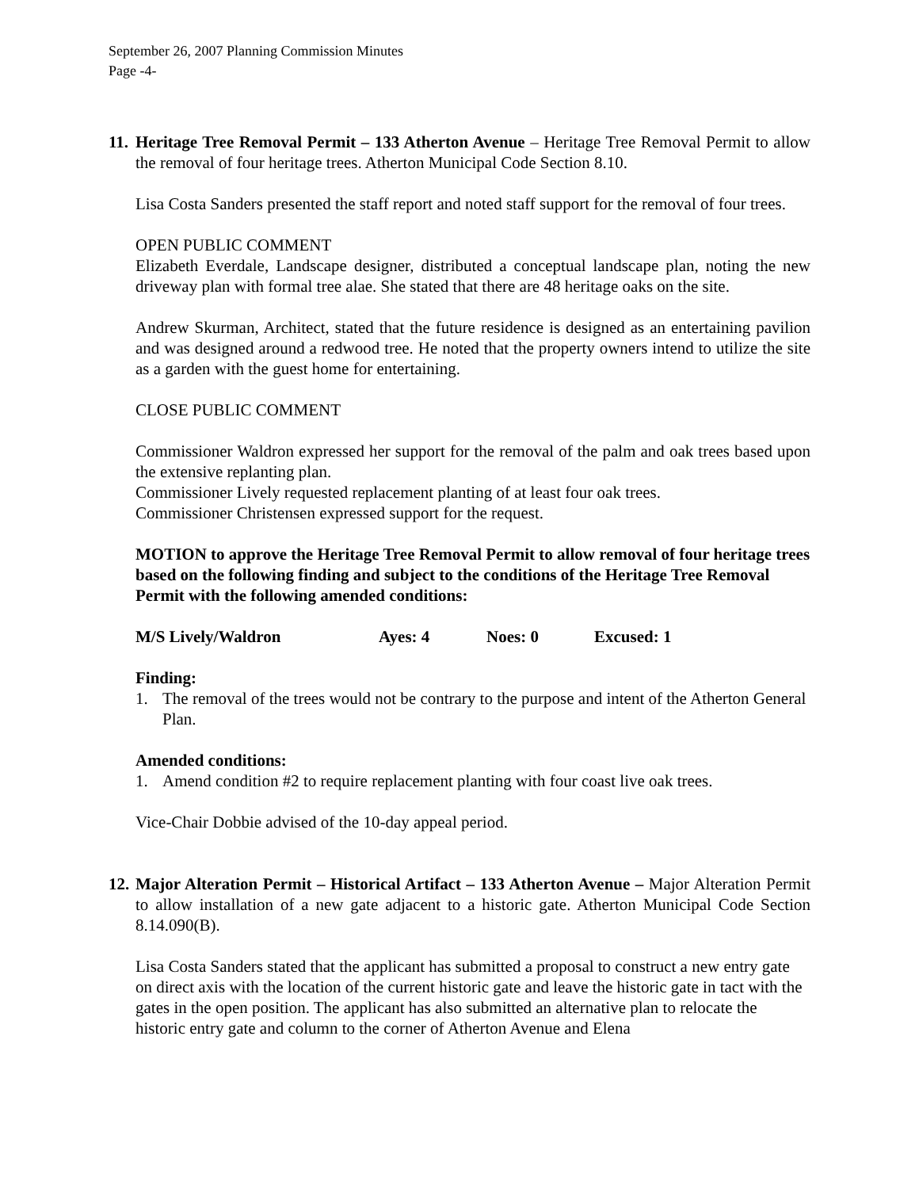September 26, 2007 Planning Commission Minutes
Page -4-
11.
Heritage Tree Removal Permit – 133 Atherton Avenue – Heritage Tree Removal Permit to allow the removal of four heritage trees. Atherton Municipal Code Section 8.10.
Lisa Costa Sanders presented the staff report and noted staff support for the removal of four trees.
OPEN PUBLIC COMMENT
Elizabeth Everdale, Landscape designer, distributed a conceptual landscape plan, noting the new driveway plan with formal tree alae. She stated that there are 48 heritage oaks on the site.
Andrew Skurman, Architect, stated that the future residence is designed as an entertaining pavilion and was designed around a redwood tree. He noted that the property owners intend to utilize the site as a garden with the guest home for entertaining.
CLOSE PUBLIC COMMENT
Commissioner Waldron expressed her support for the removal of the palm and oak trees based upon the extensive replanting plan.
Commissioner Lively requested replacement planting of at least four oak trees.
Commissioner Christensen expressed support for the request.
MOTION to approve the Heritage Tree Removal Permit to allow removal of four heritage trees based on the following finding and subject to the conditions of the Heritage Tree Removal Permit with the following amended conditions:
M/S Lively/Waldron Ayes: 4 Noes: 0 Excused: 1
Finding:
1. The removal of the trees would not be contrary to the purpose and intent of the Atherton General Plan.
Amended conditions:
1. Amend condition #2 to require replacement planting with four coast live oak trees.
Vice-Chair Dobbie advised of the 10-day appeal period.
12.
Major Alteration Permit – Historical Artifact – 133 Atherton Avenue – Major Alteration Permit to allow installation of a new gate adjacent to a historic gate. Atherton Municipal Code Section 8.14.090(B).
Lisa Costa Sanders stated that the applicant has submitted a proposal to construct a new entry gate on direct axis with the location of the current historic gate and leave the historic gate in tact with the gates in the open position. The applicant has also submitted an alternative plan to relocate the historic entry gate and column to the corner of Atherton Avenue and Elena